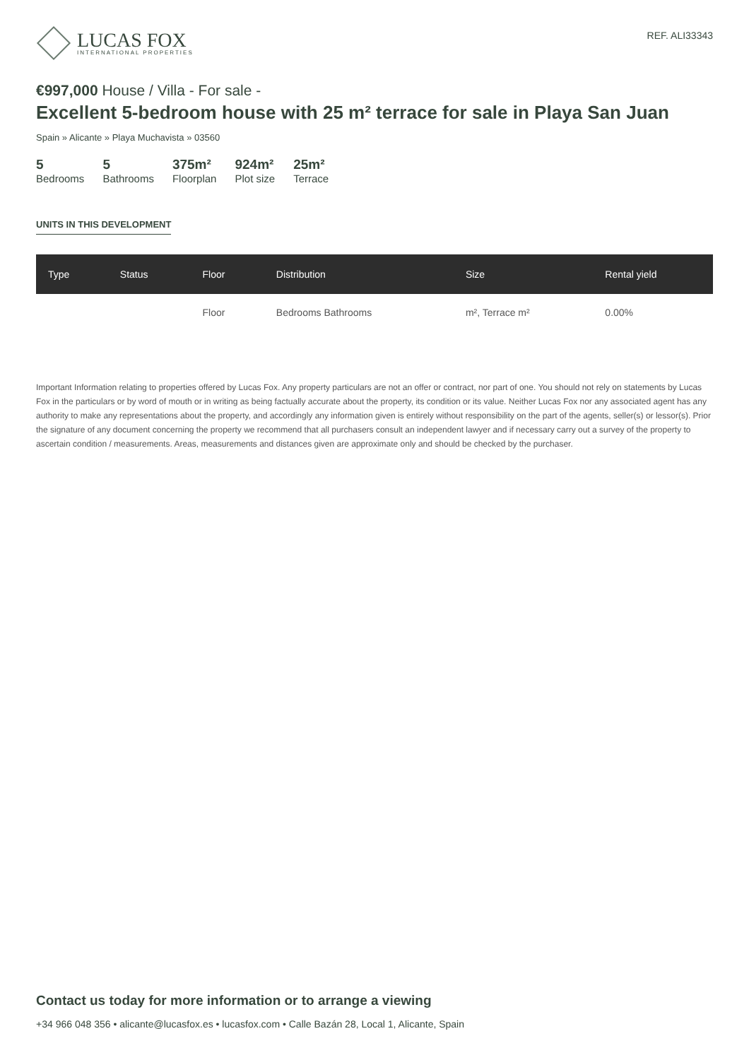LUCAS FOX
INTERNATIONAL PROPERTIES
REF. ALI33343
€997,000 House / Villa - For sale -
Excellent 5-bedroom house with 25 m² terrace for sale in Playa San Juan
Spain » Alicante » Playa Muchavista » 03560
5
Bedrooms
5
Bathrooms
375m²
Floorplan
924m²
Plot size
25m²
Terrace
UNITS IN THIS DEVELOPMENT
| Type | Status | Floor | Distribution | Size | Rental yield |
| --- | --- | --- | --- | --- | --- |
| | | Floor | Bedrooms Bathrooms | m², Terrace m² | 0.00% |
Important Information relating to properties offered by Lucas Fox. Any property particulars are not an offer or contract, nor part of one. You should not rely on statements by Lucas Fox in the particulars or by word of mouth or in writing as being factually accurate about the property, its condition or its value. Neither Lucas Fox nor any associated agent has any authority to make any representations about the property, and accordingly any information given is entirely without responsibility on the part of the agents, seller(s) or lessor(s). Prior the signature of any document concerning the property we recommend that all purchasers consult an independent lawyer and if necessary carry out a survey of the property to ascertain condition / measurements. Areas, measurements and distances given are approximate only and should be checked by the purchaser.
Contact us today for more information or to arrange a viewing
+34 966 048 356 • alicante@lucasfox.es • lucasfox.com • Calle Bazán 28, Local 1, Alicante, Spain